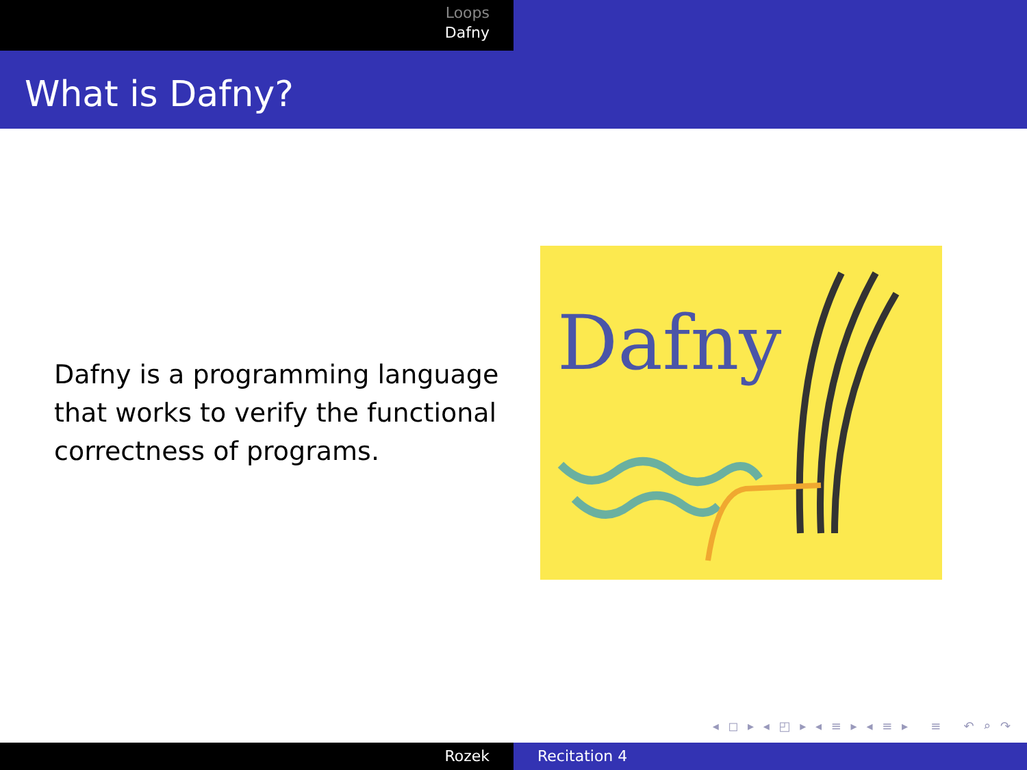Loops
Dafny
What is Dafny?
Dafny is a programming language that works to verify the functional correctness of programs.
Dafny
◂ ◻ ▸ ◂ ◰ ▸ ◂ ≡ ▸ ◂ ≡ ▸ ≡ ↶ ⌕ ↷
Rozek Recitation 4